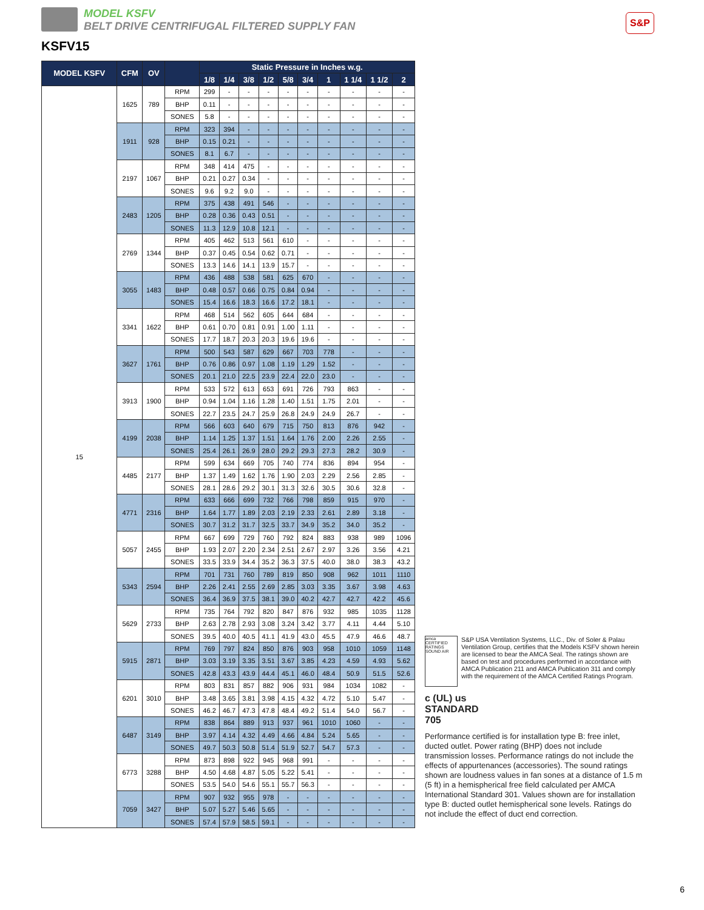MODEL KSFV
BELT DRIVE CENTRIFUGAL FILTERED SUPPLY FAN
S&P
KSFV15
| MODEL KSFV | CFM | OV | | Static Pressure in Inches w.g. | | | | | | | | | |
| --- | --- | --- | --- | --- | --- | --- | --- | --- | --- | --- | --- | --- | --- |
| | | | | 1/8 | 1/4 | 3/8 | 1/2 | 5/8 | 3/4 | 1 | 1 1/4 | 1 1/2 | 2 |
| 15 | 1625 | 789 | RPM | 299 | - | - | - | - | - | - | - | - | - |
| | | | BHP | 0.11 | - | - | - | - | - | - | - | - | - |
| | | | SONES | 5.8 | - | - | - | - | - | - | - | - | - |
| | 1911 | 928 | RPM | 323 | 394 | - | - | - | - | - | - | - | - |
| | | | BHP | 0.15 | 0.21 | - | - | - | - | - | - | - | - |
| | | | SONES | 8.1 | 6.7 | - | - | - | - | - | - | - | - |
| | 2197 | 1067 | RPM | 348 | 414 | 475 | - | - | - | - | - | - | - |
| | | | BHP | 0.21 | 0.27 | 0.34 | - | - | - | - | - | - | - |
| | | | SONES | 9.6 | 9.2 | 9.0 | - | - | - | - | - | - | - |
| | 2483 | 1205 | RPM | 375 | 438 | 491 | 546 | - | - | - | - | - | - |
| | | | BHP | 0.28 | 0.36 | 0.43 | 0.51 | - | - | - | - | - | - |
| | | | SONES | 11.3 | 12.9 | 10.8 | 12.1 | - | - | - | - | - | - |
| | 2769 | 1344 | RPM | 405 | 462 | 513 | 561 | 610 | - | - | - | - | - |
| | | | BHP | 0.37 | 0.45 | 0.54 | 0.62 | 0.71 | - | - | - | - | - |
| | | | SONES | 13.3 | 14.6 | 14.1 | 13.9 | 15.7 | - | - | - | - | - |
| | 3055 | 1483 | RPM | 436 | 488 | 538 | 581 | 625 | 670 | - | - | - | - |
| | | | BHP | 0.48 | 0.57 | 0.66 | 0.75 | 0.84 | 0.94 | - | - | - | - |
| | | | SONES | 15.4 | 16.6 | 18.3 | 16.6 | 17.2 | 18.1 | - | - | - | - |
| | 3341 | 1622 | RPM | 468 | 514 | 562 | 605 | 644 | 684 | - | - | - | - |
| | | | BHP | 0.61 | 0.70 | 0.81 | 0.91 | 1.00 | 1.11 | - | - | - | - |
| | | | SONES | 17.7 | 18.7 | 20.3 | 20.3 | 19.6 | 19.6 | - | - | - | - |
| | 3627 | 1761 | RPM | 500 | 543 | 587 | 629 | 667 | 703 | 778 | - | - | - |
| | | | BHP | 0.76 | 0.86 | 0.97 | 1.08 | 1.19 | 1.29 | 1.52 | - | - | - |
| | | | SONES | 20.1 | 21.0 | 22.5 | 23.9 | 22.4 | 22.0 | 23.0 | - | - | - |
| | 3913 | 1900 | RPM | 533 | 572 | 613 | 653 | 691 | 726 | 793 | 863 | - | - |
| | | | BHP | 0.94 | 1.04 | 1.16 | 1.28 | 1.40 | 1.51 | 1.75 | 2.01 | - | - |
| | | | SONES | 22.7 | 23.5 | 24.7 | 25.9 | 26.8 | 24.9 | 24.9 | 26.7 | - | - |
| | 4199 | 2038 | RPM | 566 | 603 | 640 | 679 | 715 | 750 | 813 | 876 | 942 | - |
| | | | BHP | 1.14 | 1.25 | 1.37 | 1.51 | 1.64 | 1.76 | 2.00 | 2.26 | 2.55 | - |
| | | | SONES | 25.4 | 26.1 | 26.9 | 28.0 | 29.2 | 29.3 | 27.3 | 28.2 | 30.9 | - |
| | 4485 | 2177 | RPM | 599 | 634 | 669 | 705 | 740 | 774 | 836 | 894 | 954 | - |
| | | | BHP | 1.37 | 1.49 | 1.62 | 1.76 | 1.90 | 2.03 | 2.29 | 2.56 | 2.85 | - |
| | | | SONES | 28.1 | 28.6 | 29.2 | 30.1 | 31.3 | 32.6 | 30.5 | 30.6 | 32.8 | - |
| | 4771 | 2316 | RPM | 633 | 666 | 699 | 732 | 766 | 798 | 859 | 915 | 970 | - |
| | | | BHP | 1.64 | 1.77 | 1.89 | 2.03 | 2.19 | 2.33 | 2.61 | 2.89 | 3.18 | - |
| | | | SONES | 30.7 | 31.2 | 31.7 | 32.5 | 33.7 | 34.9 | 35.2 | 34.0 | 35.2 | - |
| | 5057 | 2455 | RPM | 667 | 699 | 729 | 760 | 792 | 824 | 883 | 938 | 989 | 1096 |
| | | | BHP | 1.93 | 2.07 | 2.20 | 2.34 | 2.51 | 2.67 | 2.97 | 3.26 | 3.56 | 4.21 |
| | | | SONES | 33.5 | 33.9 | 34.4 | 35.2 | 36.3 | 37.5 | 40.0 | 38.0 | 38.3 | 43.2 |
| | 5343 | 2594 | RPM | 701 | 731 | 760 | 789 | 819 | 850 | 908 | 962 | 1011 | 1110 |
| | | | BHP | 2.26 | 2.41 | 2.55 | 2.69 | 2.85 | 3.03 | 3.35 | 3.67 | 3.98 | 4.63 |
| | | | SONES | 36.4 | 36.9 | 37.5 | 38.1 | 39.0 | 40.2 | 42.7 | 42.7 | 42.2 | 45.6 |
| | 5629 | 2733 | RPM | 735 | 764 | 792 | 820 | 847 | 876 | 932 | 985 | 1035 | 1128 |
| | | | BHP | 2.63 | 2.78 | 2.93 | 3.08 | 3.24 | 3.42 | 3.77 | 4.11 | 4.44 | 5.10 |
| | | | SONES | 39.5 | 40.0 | 40.5 | 41.1 | 41.9 | 43.0 | 45.5 | 47.9 | 46.6 | 48.7 |
| | 5915 | 2871 | RPM | 769 | 797 | 824 | 850 | 876 | 903 | 958 | 1010 | 1059 | 1148 |
| | | | BHP | 3.03 | 3.19 | 3.35 | 3.51 | 3.67 | 3.85 | 4.23 | 4.59 | 4.93 | 5.62 |
| | | | SONES | 42.8 | 43.3 | 43.9 | 44.4 | 45.1 | 46.0 | 48.4 | 50.9 | 51.5 | 52.6 |
| | 6201 | 3010 | RPM | 803 | 831 | 857 | 882 | 906 | 931 | 984 | 1034 | 1082 | - |
| | | | BHP | 3.48 | 3.65 | 3.81 | 3.98 | 4.15 | 4.32 | 4.72 | 5.10 | 5.47 | - |
| | | | SONES | 46.2 | 46.7 | 47.3 | 47.8 | 48.4 | 49.2 | 51.4 | 54.0 | 56.7 | - |
| | 6487 | 3149 | RPM | 838 | 864 | 889 | 913 | 937 | 961 | 1010 | 1060 | - | - |
| | | | BHP | 3.97 | 4.14 | 4.32 | 4.49 | 4.66 | 4.84 | 5.24 | 5.65 | - | - |
| | | | SONES | 49.7 | 50.3 | 50.8 | 51.4 | 51.9 | 52.7 | 54.7 | 57.3 | - | - |
| | 6773 | 3288 | RPM | 873 | 898 | 922 | 945 | 968 | 991 | - | - | - | - |
| | | | BHP | 4.50 | 4.68 | 4.87 | 5.05 | 5.22 | 5.41 | - | - | - | - |
| | | | SONES | 53.5 | 54.0 | 54.6 | 55.1 | 55.7 | 56.3 | - | - | - | - |
| | 7059 | 3427 | RPM | 907 | 932 | 955 | 978 | - | - | - | - | - | - |
| | | | BHP | 5.07 | 5.27 | 5.46 | 5.65 | - | - | - | - | - | - |
| | | | SONES | 57.4 | 57.9 | 58.5 | 59.1 | - | - | - | - | - | - |
amca CERTIFIED RATINGS SOUND AIR
S&P USA Ventilation Systems, LLC., Div. of Soler & Palau Ventilation Group, certifies that the Models KSFV shown herein are licensed to bear the AMCA Seal. The ratings shown are based on test and procedures performed in accordance with AMCA Publication 211 and AMCA Publication 311 and comply with the requirement of the AMCA Certified Ratings Program.
c (UL) us
STANDARD
705
Performance certified is for installation type B: free inlet, ducted outlet. Power rating (BHP) does not include transmission losses. Performance ratings do not include the effects of appurtenances (accessories). The sound ratings shown are loudness values in fan sones at a distance of 1.5 m (5 ft) in a hemispherical free field calculated per AMCA International Standard 301. Values shown are for installation type B: ducted outlet hemispherical sone levels. Ratings do not include the effect of duct end correction.
6